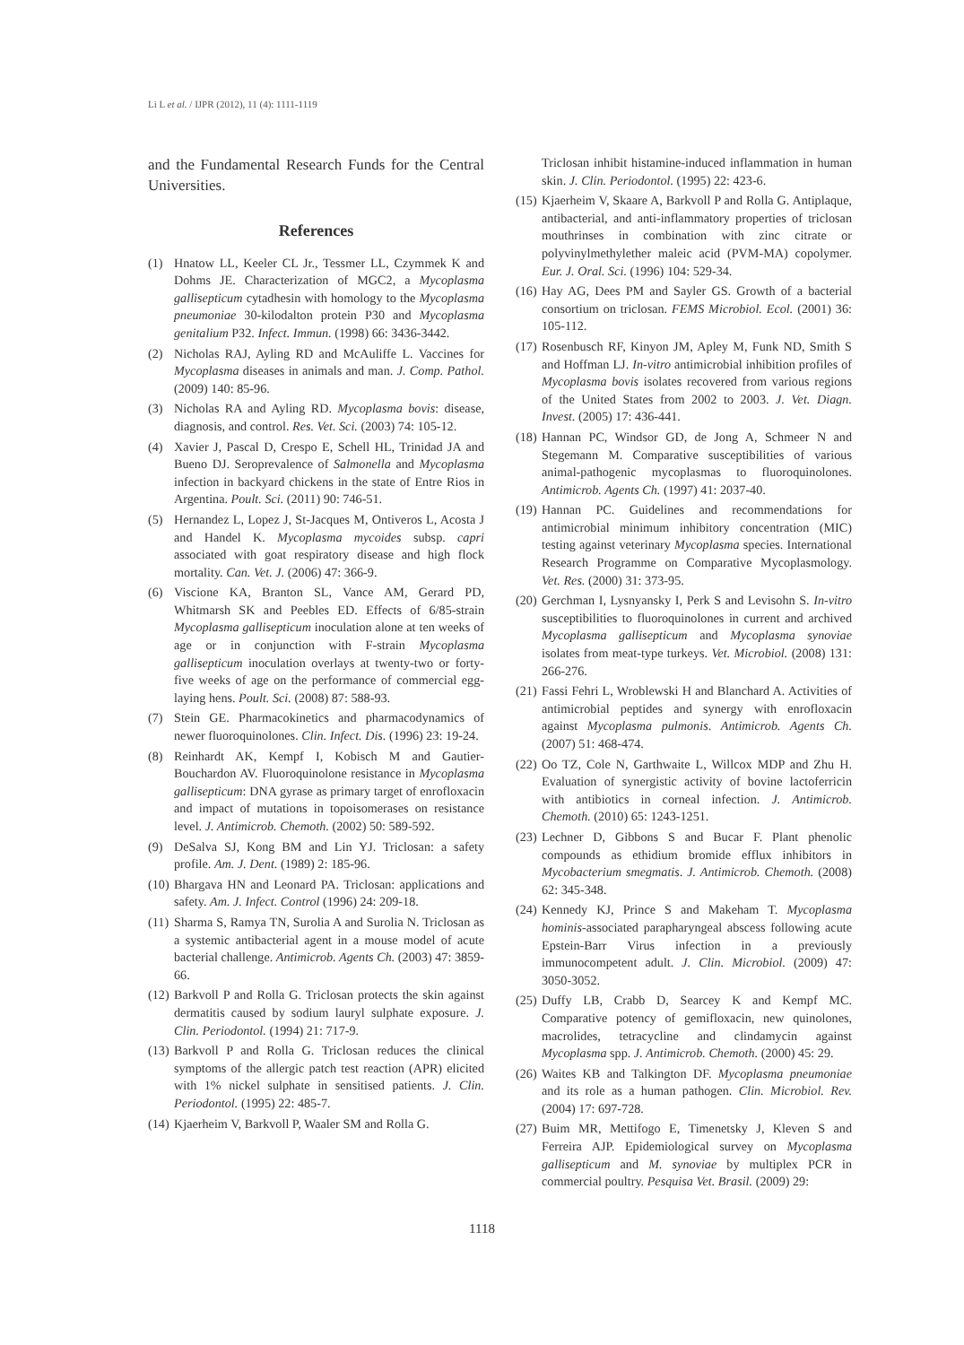Li L et al. / IJPR (2012), 11 (4): 1111-1119
and the Fundamental Research Funds for the Central Universities.
References
(1) Hnatow LL, Keeler CL Jr., Tessmer LL, Czymmek K and Dohms JE. Characterization of MGC2, a Mycoplasma gallisepticum cytadhesin with homology to the Mycoplasma pneumoniae 30-kilodalton protein P30 and Mycoplasma genitalium P32. Infect. Immun. (1998) 66: 3436-3442.
(2) Nicholas RAJ, Ayling RD and McAuliffe L. Vaccines for Mycoplasma diseases in animals and man. J. Comp. Pathol. (2009) 140: 85-96.
(3) Nicholas RA and Ayling RD. Mycoplasma bovis: disease, diagnosis, and control. Res. Vet. Sci. (2003) 74: 105-12.
(4) Xavier J, Pascal D, Crespo E, Schell HL, Trinidad JA and Bueno DJ. Seroprevalence of Salmonella and Mycoplasma infection in backyard chickens in the state of Entre Rios in Argentina. Poult. Sci. (2011) 90: 746-51.
(5) Hernandez L, Lopez J, St-Jacques M, Ontiveros L, Acosta J and Handel K. Mycoplasma mycoides subsp. capri associated with goat respiratory disease and high flock mortality. Can. Vet. J. (2006) 47: 366-9.
(6) Viscione KA, Branton SL, Vance AM, Gerard PD, Whitmarsh SK and Peebles ED. Effects of 6/85-strain Mycoplasma gallisepticum inoculation alone at ten weeks of age or in conjunction with F-strain Mycoplasma gallisepticum inoculation overlays at twenty-two or forty-five weeks of age on the performance of commercial egg-laying hens. Poult. Sci. (2008) 87: 588-93.
(7) Stein GE. Pharmacokinetics and pharmacodynamics of newer fluoroquinolones. Clin. Infect. Dis. (1996) 23: 19-24.
(8) Reinhardt AK, Kempf I, Kobisch M and Gautier-Bouchardon AV. Fluoroquinolone resistance in Mycoplasma gallisepticum: DNA gyrase as primary target of enrofloxacin and impact of mutations in topoisomerases on resistance level. J. Antimicrob. Chemoth. (2002) 50: 589-592.
(9) DeSalva SJ, Kong BM and Lin YJ. Triclosan: a safety profile. Am. J. Dent. (1989) 2: 185-96.
(10) Bhargava HN and Leonard PA. Triclosan: applications and safety. Am. J. Infect. Control (1996) 24: 209-18.
(11) Sharma S, Ramya TN, Surolia A and Surolia N. Triclosan as a systemic antibacterial agent in a mouse model of acute bacterial challenge. Antimicrob. Agents Ch. (2003) 47: 3859-66.
(12) Barkvoll P and Rolla G. Triclosan protects the skin against dermatitis caused by sodium lauryl sulphate exposure. J. Clin. Periodontol. (1994) 21: 717-9.
(13) Barkvoll P and Rolla G. Triclosan reduces the clinical symptoms of the allergic patch test reaction (APR) elicited with 1% nickel sulphate in sensitised patients. J. Clin. Periodontol. (1995) 22: 485-7.
(14) Kjaerheim V, Barkvoll P, Waaler SM and Rolla G.
Triclosan inhibit histamine-induced inflammation in human skin. J. Clin. Periodontol. (1995) 22: 423-6.
(15) Kjaerheim V, Skaare A, Barkvoll P and Rolla G. Antiplaque, antibacterial, and anti-inflammatory properties of triclosan mouthrinses in combination with zinc citrate or polyvinylmethylether maleic acid (PVM-MA) copolymer. Eur. J. Oral. Sci. (1996) 104: 529-34.
(16) Hay AG, Dees PM and Sayler GS. Growth of a bacterial consortium on triclosan. FEMS Microbiol. Ecol. (2001) 36: 105-112.
(17) Rosenbusch RF, Kinyon JM, Apley M, Funk ND, Smith S and Hoffman LJ. In-vitro antimicrobial inhibition profiles of Mycoplasma bovis isolates recovered from various regions of the United States from 2002 to 2003. J. Vet. Diagn. Invest. (2005) 17: 436-441.
(18) Hannan PC, Windsor GD, de Jong A, Schmeer N and Stegemann M. Comparative susceptibilities of various animal-pathogenic mycoplasmas to fluoroquinolones. Antimicrob. Agents Ch. (1997) 41: 2037-40.
(19) Hannan PC. Guidelines and recommendations for antimicrobial minimum inhibitory concentration (MIC) testing against veterinary Mycoplasma species. International Research Programme on Comparative Mycoplasmology. Vet. Res. (2000) 31: 373-95.
(20) Gerchman I, Lysnyansky I, Perk S and Levisohn S. In-vitro susceptibilities to fluoroquinolones in current and archived Mycoplasma gallisepticum and Mycoplasma synoviae isolates from meat-type turkeys. Vet. Microbiol. (2008) 131: 266-276.
(21) Fassi Fehri L, Wroblewski H and Blanchard A. Activities of antimicrobial peptides and synergy with enrofloxacin against Mycoplasma pulmonis. Antimicrob. Agents Ch. (2007) 51: 468-474.
(22) Oo TZ, Cole N, Garthwaite L, Willcox MDP and Zhu H. Evaluation of synergistic activity of bovine lactoferricin with antibiotics in corneal infection. J. Antimicrob. Chemoth. (2010) 65: 1243-1251.
(23) Lechner D, Gibbons S and Bucar F. Plant phenolic compounds as ethidium bromide efflux inhibitors in Mycobacterium smegmatis. J. Antimicrob. Chemoth. (2008) 62: 345-348.
(24) Kennedy KJ, Prince S and Makeham T. Mycoplasma hominis-associated parapharyngeal abscess following acute Epstein-Barr Virus infection in a previously immunocompetent adult. J. Clin. Microbiol. (2009) 47: 3050-3052.
(25) Duffy LB, Crabb D, Searcey K and Kempf MC. Comparative potency of gemifloxacin, new quinolones, macrolides, tetracycline and clindamycin against Mycoplasma spp. J. Antimicrob. Chemoth. (2000) 45: 29.
(26) Waites KB and Talkington DF. Mycoplasma pneumoniae and its role as a human pathogen. Clin. Microbiol. Rev. (2004) 17: 697-728.
(27) Buim MR, Mettifogo E, Timenetsky J, Kleven S and Ferreira AJP. Epidemiological survey on Mycoplasma gallisepticum and M. synoviae by multiplex PCR in commercial poultry. Pesquisa Vet. Brasil. (2009) 29:
1118